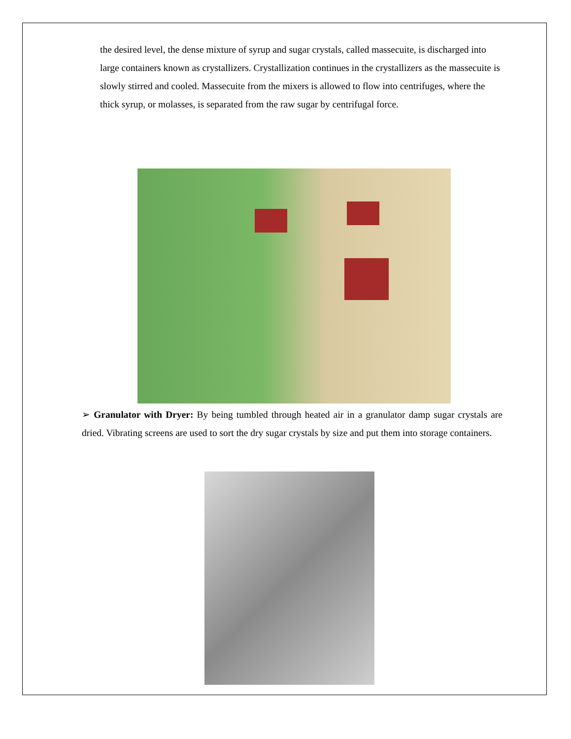the desired level, the dense mixture of syrup and sugar crystals, called massecuite, is discharged into large containers known as crystallizers. Crystallization continues in the crystallizers as the massecuite is slowly stirred and cooled. Massecuite from the mixers is allowed to flow into centrifuges, where the thick syrup, or molasses, is separated from the raw sugar by centrifugal force.
➢ Granulator with Dryer: By being tumbled through heated air in a granulator damp sugar crystals are dried. Vibrating screens are used to sort the dry sugar crystals by size and put them into storage containers.